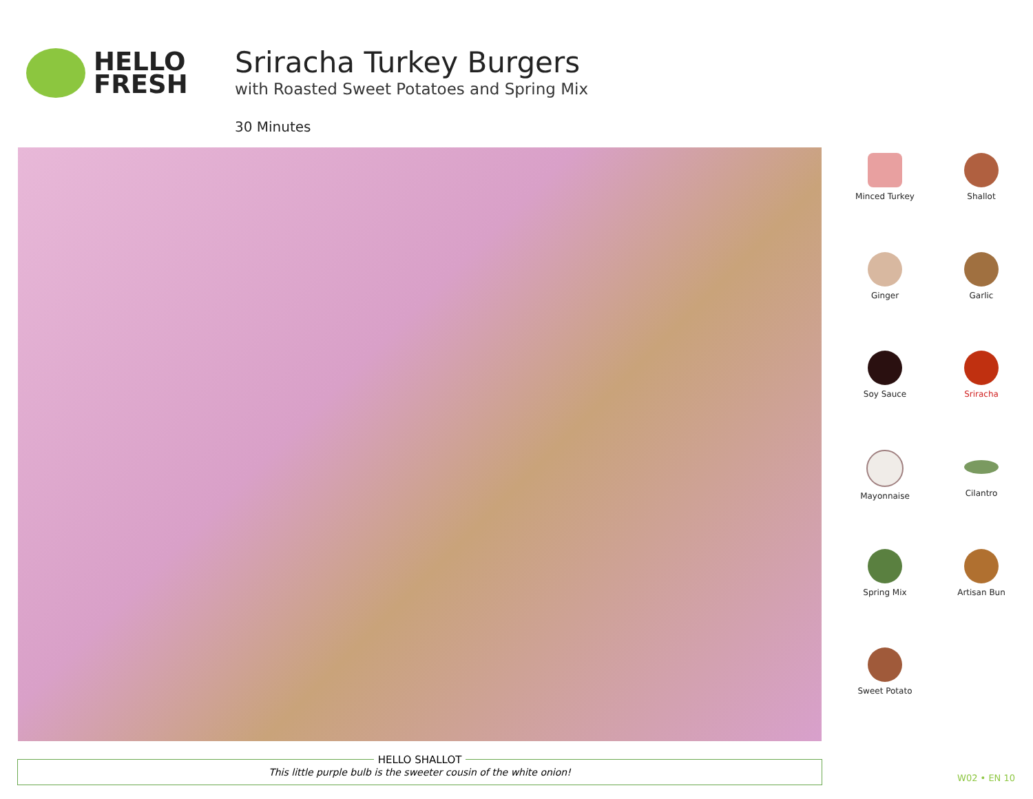HELLO
FRESH
Sriracha Turkey Burgers
with Roasted Sweet Potatoes and Spring Mix
30 Minutes
Minced Turkey
Shallot
Ginger
Garlic
Soy Sauce
Sriracha
Mayonnaise
Cilantro
Spring Mix
Artisan Bun
Sweet Potato
HELLO SHALLOT
This little purple bulb is the sweeter cousin of the white onion!
W02 • EN 10